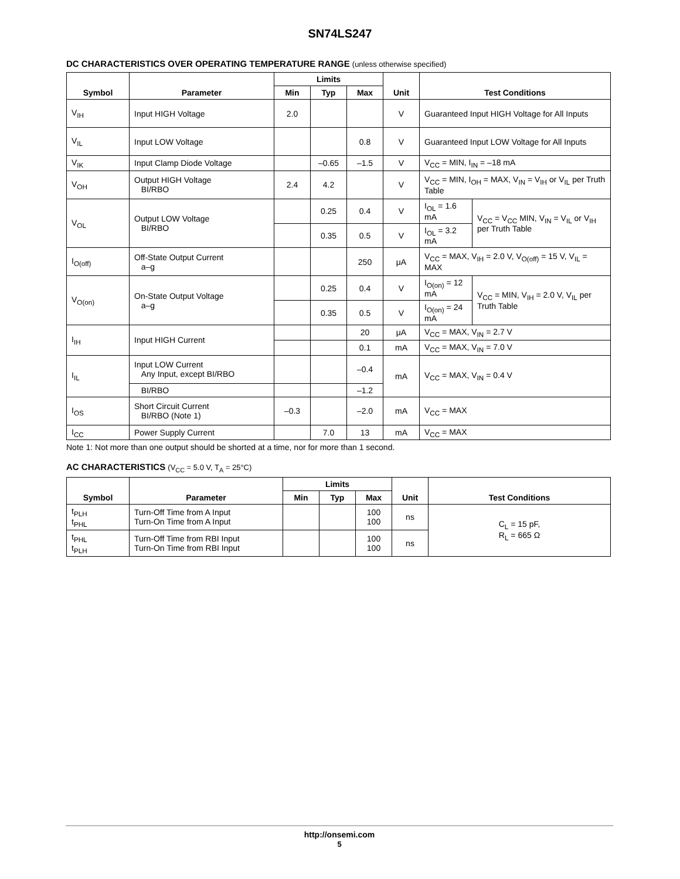SN74LS247
DC CHARACTERISTICS OVER OPERATING TEMPERATURE RANGE (unless otherwise specified)
| Symbol | Parameter | Limits | | | Unit | Test Conditions | |
| --- | --- | --- | --- | --- | --- | --- | --- |
| | | Min | Typ | Max | | | |
| V<sub>IH</sub> | Input HIGH Voltage | 2.0 | | | V | Guaranteed Input HIGH Voltage for All Inputs | |
| V<sub>IL</sub> | Input LOW Voltage | | | 0.8 | V | Guaranteed Input LOW Voltage for All Inputs | |
| V<sub>IK</sub> | Input Clamp Diode Voltage | | –0.65 | –1.5 | V | V<sub>CC</sub> = MIN, I<sub>IN</sub> = –18 mA | |
| V<sub>OH</sub> | Output HIGH Voltage BI/RBO | 2.4 | 4.2 | | V | V<sub>CC</sub> = MIN, I<sub>OH</sub> = MAX, V<sub>IN</sub> = V<sub>IH</sub> or V<sub>IL</sub> per Truth Table | |
| V<sub>OL</sub> | Output LOW Voltage BI/RBO | | 0.25 | 0.4 | V | I<sub>OL</sub> = 1.6 mA | V<sub>CC</sub> = V<sub>CC</sub> MIN, V<sub>IN</sub> = V<sub>IL</sub> or V<sub>IH</sub> per Truth Table |
| | | | 0.35 | 0.5 | V | I<sub>OL</sub> = 3.2 mA | |
| I<sub>O(off)</sub> | Off-State Output Current a–g | | | 250 | μA | V<sub>CC</sub> = MAX, V<sub>IH</sub> = 2.0 V, V<sub>O(off)</sub> = 15 V, V<sub>IL</sub> = MAX | |
| V<sub>O(on)</sub> | On-State Output Voltage a–g | | 0.25 | 0.4 | V | I<sub>O(on)</sub> = 12 mA | V<sub>CC</sub> = MIN, V<sub>IH</sub> = 2.0 V, V<sub>IL</sub> per Truth Table |
| | | | 0.35 | 0.5 | V | I<sub>O(on)</sub> = 24 mA | |
| I<sub>IH</sub> | Input HIGH Current | | | 20 | μA | V<sub>CC</sub> = MAX, V<sub>IN</sub> = 2.7 V | |
| | | | | 0.1 | mA | V<sub>CC</sub> = MAX, V<sub>IN</sub> = 7.0 V | |
| I<sub>IL</sub> | Input LOW Current Any Input, except BI/RBO | | | –0.4 | mA | V<sub>CC</sub> = MAX, V<sub>IN</sub> = 0.4 V | |
| | BI/RBO | | | –1.2 | | | |
| I<sub>OS</sub> | Short Circuit Current BI/RBO (Note 1) | –0.3 | | –2.0 | mA | V<sub>CC</sub> = MAX | |
| I<sub>CC</sub> | Power Supply Current | | 7.0 | 13 | mA | V<sub>CC</sub> = MAX | |
Note 1: Not more than one output should be shorted at a time, nor for more than 1 second.
AC CHARACTERISTICS (V<sub>CC</sub> = 5.0 V, T<sub>A</sub> = 25°C)
| Symbol | Parameter | Limits | | | Unit | Test Conditions |
| --- | --- | --- | --- | --- | --- | --- |
| | | Min | Typ | Max | | |
| t<sub>PLH</sub> t<sub>PHL</sub> | Turn-Off Time from A Input Turn-On Time from A Input | | | 100 100 | ns | C<sub>L</sub> = 15 pF, R<sub>L</sub> = 665 Ω |
| t<sub>PHL</sub> t<sub>PLH</sub> | Turn-Off Time from RBI Input Turn-On Time from RBI Input | | | 100 100 | ns | |
http://onsemi.com
5